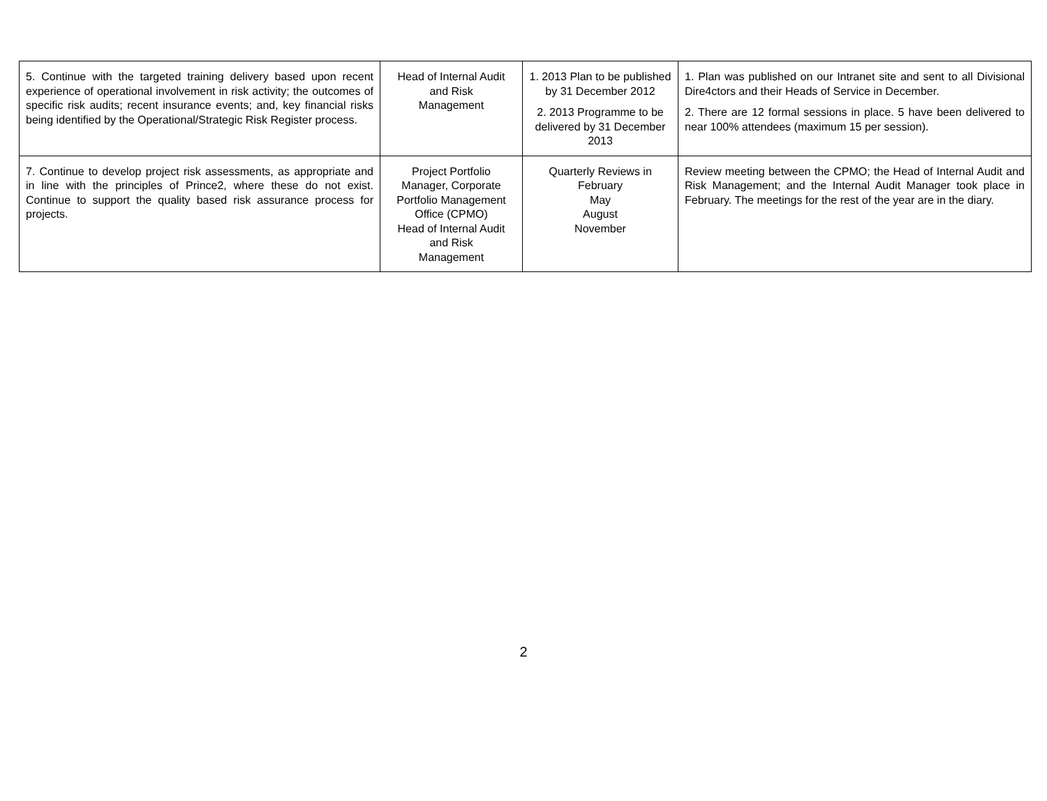| 5. Continue with the targeted training delivery based upon recent experience of operational involvement in risk activity; the outcomes of specific risk audits; recent insurance events; and, key financial risks being identified by the Operational/Strategic Risk Register process. | Head of Internal Audit and Risk Management | 1. 2013 Plan to be published by 31 December 2012 2. 2013 Programme to be delivered by 31 December 2013 | 1. Plan was published on our Intranet site and sent to all Divisional Dire4ctors and their Heads of Service in December. 2. There are 12 formal sessions in place. 5 have been delivered to near 100% attendees (maximum 15 per session). |
| 7. Continue to develop project risk assessments, as appropriate and in line with the principles of Prince2, where these do not exist. Continue to support the quality based risk assurance process for projects. | Project Portfolio Manager, Corporate Portfolio Management Office (CPMO) Head of Internal Audit and Risk Management | Quarterly Reviews in February May August November | Review meeting between the CPMO; the Head of Internal Audit and Risk Management; and the Internal Audit Manager took place in February. The meetings for the rest of the year are in the diary. |
2